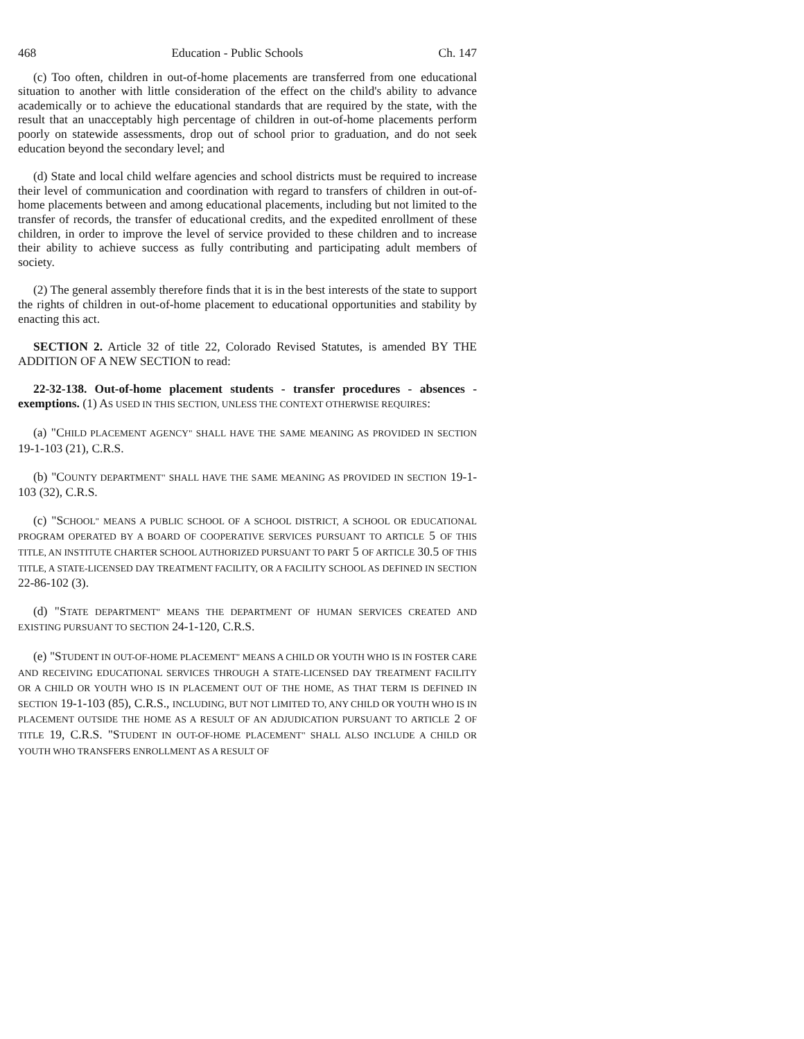468 Education - Public Schools Ch. 147
(c) Too often, children in out-of-home placements are transferred from one educational situation to another with little consideration of the effect on the child's ability to advance academically or to achieve the educational standards that are required by the state, with the result that an unacceptably high percentage of children in out-of-home placements perform poorly on statewide assessments, drop out of school prior to graduation, and do not seek education beyond the secondary level; and
(d) State and local child welfare agencies and school districts must be required to increase their level of communication and coordination with regard to transfers of children in out-of-home placements between and among educational placements, including but not limited to the transfer of records, the transfer of educational credits, and the expedited enrollment of these children, in order to improve the level of service provided to these children and to increase their ability to achieve success as fully contributing and participating adult members of society.
(2) The general assembly therefore finds that it is in the best interests of the state to support the rights of children in out-of-home placement to educational opportunities and stability by enacting this act.
SECTION 2. Article 32 of title 22, Colorado Revised Statutes, is amended BY THE ADDITION OF A NEW SECTION to read:
22-32-138. Out-of-home placement students - transfer procedures - absences - exemptions. (1) AS USED IN THIS SECTION, UNLESS THE CONTEXT OTHERWISE REQUIRES:
(a) "CHILD PLACEMENT AGENCY" SHALL HAVE THE SAME MEANING AS PROVIDED IN SECTION 19-1-103 (21), C.R.S.
(b) "COUNTY DEPARTMENT" SHALL HAVE THE SAME MEANING AS PROVIDED IN SECTION 19-1-103 (32), C.R.S.
(c) "SCHOOL" MEANS A PUBLIC SCHOOL OF A SCHOOL DISTRICT, A SCHOOL OR EDUCATIONAL PROGRAM OPERATED BY A BOARD OF COOPERATIVE SERVICES PURSUANT TO ARTICLE 5 OF THIS TITLE, AN INSTITUTE CHARTER SCHOOL AUTHORIZED PURSUANT TO PART 5 OF ARTICLE 30.5 OF THIS TITLE, A STATE-LICENSED DAY TREATMENT FACILITY, OR A FACILITY SCHOOL AS DEFINED IN SECTION 22-86-102 (3).
(d) "STATE DEPARTMENT" MEANS THE DEPARTMENT OF HUMAN SERVICES CREATED AND EXISTING PURSUANT TO SECTION 24-1-120, C.R.S.
(e) "STUDENT IN OUT-OF-HOME PLACEMENT" MEANS A CHILD OR YOUTH WHO IS IN FOSTER CARE AND RECEIVING EDUCATIONAL SERVICES THROUGH A STATE-LICENSED DAY TREATMENT FACILITY OR A CHILD OR YOUTH WHO IS IN PLACEMENT OUT OF THE HOME, AS THAT TERM IS DEFINED IN SECTION 19-1-103 (85), C.R.S., INCLUDING, BUT NOT LIMITED TO, ANY CHILD OR YOUTH WHO IS IN PLACEMENT OUTSIDE THE HOME AS A RESULT OF AN ADJUDICATION PURSUANT TO ARTICLE 2 OF TITLE 19, C.R.S. "STUDENT IN OUT-OF-HOME PLACEMENT" SHALL ALSO INCLUDE A CHILD OR YOUTH WHO TRANSFERS ENROLLMENT AS A RESULT OF